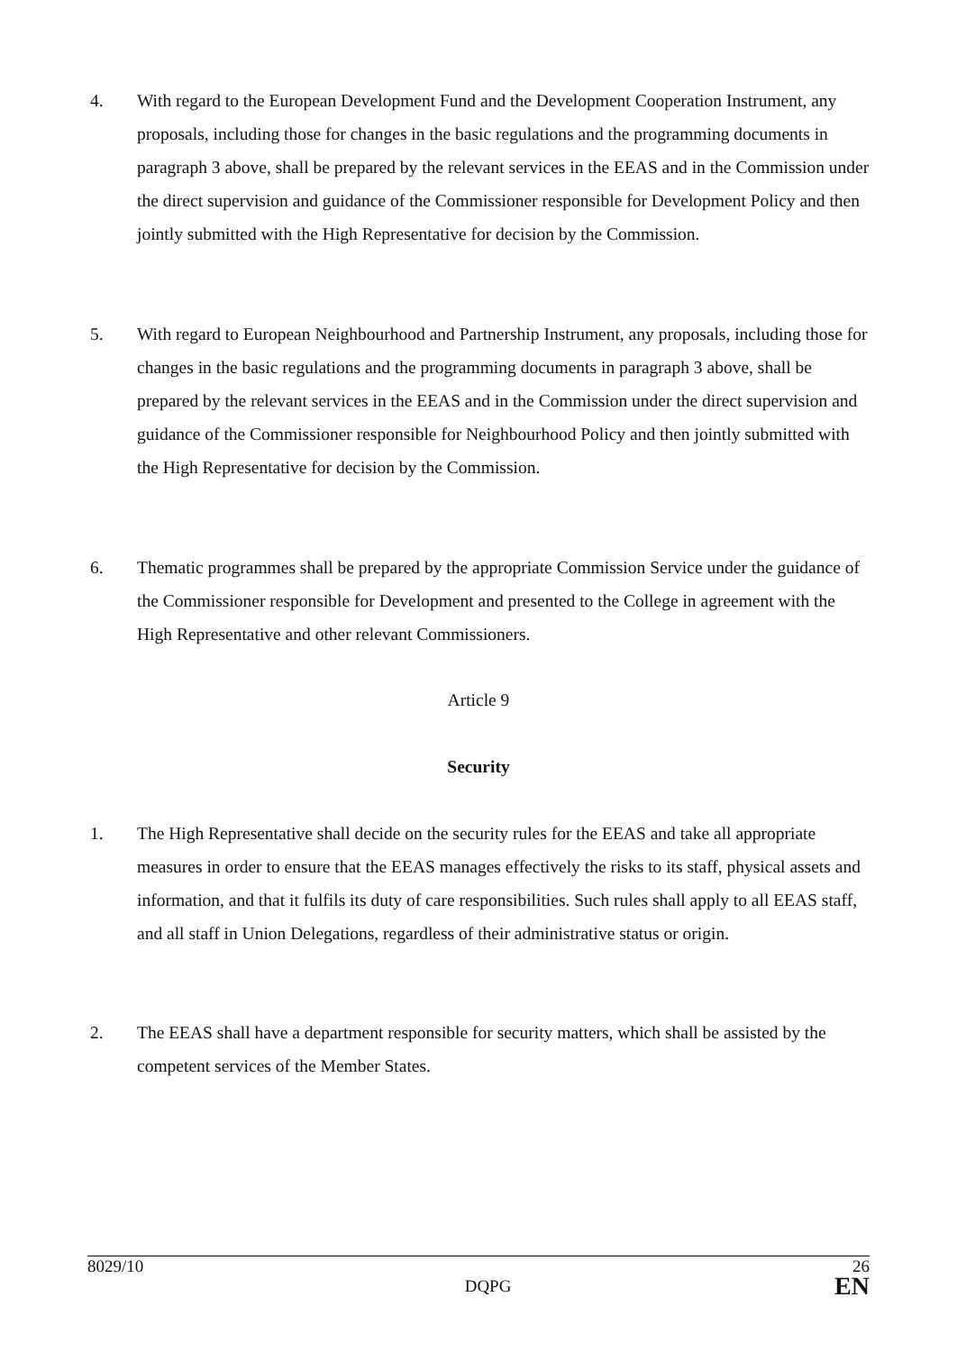4. With regard to the European Development Fund and the Development Cooperation Instrument, any proposals, including those for changes in the basic regulations and the programming documents in paragraph 3 above, shall be prepared by the relevant services in the EEAS and in the Commission under the direct supervision and guidance of the Commissioner responsible for Development Policy and then jointly submitted with the High Representative for decision by the Commission.
5. With regard to European Neighbourhood and Partnership Instrument, any proposals, including those for changes in the basic regulations and the programming documents in paragraph 3 above, shall be prepared by the relevant services in the EEAS and in the Commission under the direct supervision and guidance of the Commissioner responsible for Neighbourhood Policy and then jointly submitted with the High Representative for decision by the Commission.
6. Thematic programmes shall be prepared by the appropriate Commission Service under the guidance of the Commissioner responsible for Development and presented to the College in agreement with the High Representative and other relevant Commissioners.
Article 9
Security
1. The High Representative shall decide on the security rules for the EEAS and take all appropriate measures in order to ensure that the EEAS manages effectively the risks to its staff, physical assets and information, and that it fulfils its duty of care responsibilities. Such rules shall apply to all EEAS staff, and all staff in Union Delegations, regardless of their administrative status or origin.
2. The EEAS shall have a department responsible for security matters, which shall be assisted by the competent services of the Member States.
8029/10 26
DQPG EN